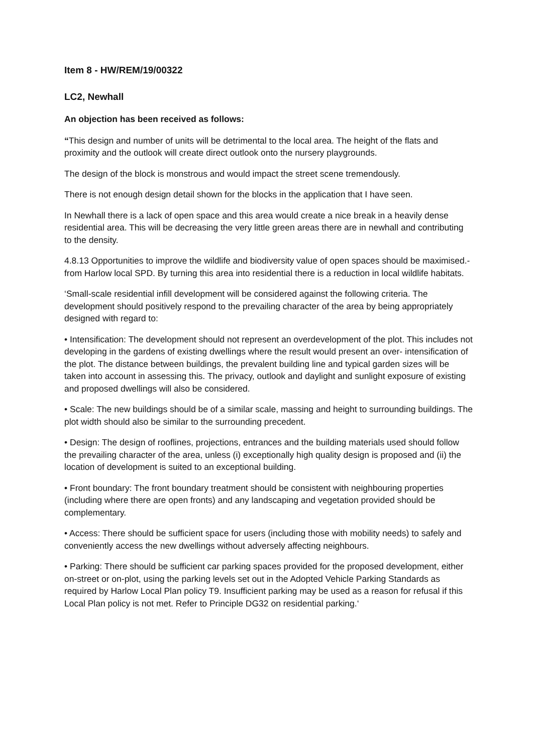Item 8 - HW/REM/19/00322
LC2, Newhall
An objection has been received as follows:
“This design and number of units will be detrimental to the local area. The height of the flats and proximity and the outlook will create direct outlook onto the nursery playgrounds.
The design of the block is monstrous and would impact the street scene tremendously.
There is not enough design detail shown for the blocks in the application that I have seen.
In Newhall there is a lack of open space and this area would create a nice break in a heavily dense residential area. This will be decreasing the very little green areas there are in newhall and contributing to the density.
4.8.13 Opportunities to improve the wildlife and biodiversity value of open spaces should be maximised.- from Harlow local SPD. By turning this area into residential there is a reduction in local wildlife habitats.
‘Small-scale residential infill development will be considered against the following criteria. The development should positively respond to the prevailing character of the area by being appropriately designed with regard to:
• Intensification: The development should not represent an overdevelopment of the plot. This includes not developing in the gardens of existing dwellings where the result would present an over- intensification of the plot. The distance between buildings, the prevalent building line and typical garden sizes will be taken into account in assessing this. The privacy, outlook and daylight and sunlight exposure of existing and proposed dwellings will also be considered.
• Scale: The new buildings should be of a similar scale, massing and height to surrounding buildings. The plot width should also be similar to the surrounding precedent.
• Design: The design of rooflines, projections, entrances and the building materials used should follow the prevailing character of the area, unless (i) exceptionally high quality design is proposed and (ii) the location of development is suited to an exceptional building.
• Front boundary: The front boundary treatment should be consistent with neighbouring properties (including where there are open fronts) and any landscaping and vegetation provided should be complementary.
• Access: There should be sufficient space for users (including those with mobility needs) to safely and conveniently access the new dwellings without adversely affecting neighbours.
• Parking: There should be sufficient car parking spaces provided for the proposed development, either on-street or on-plot, using the parking levels set out in the Adopted Vehicle Parking Standards as required by Harlow Local Plan policy T9. Insufficient parking may be used as a reason for refusal if this Local Plan policy is not met. Refer to Principle DG32 on residential parking.‘